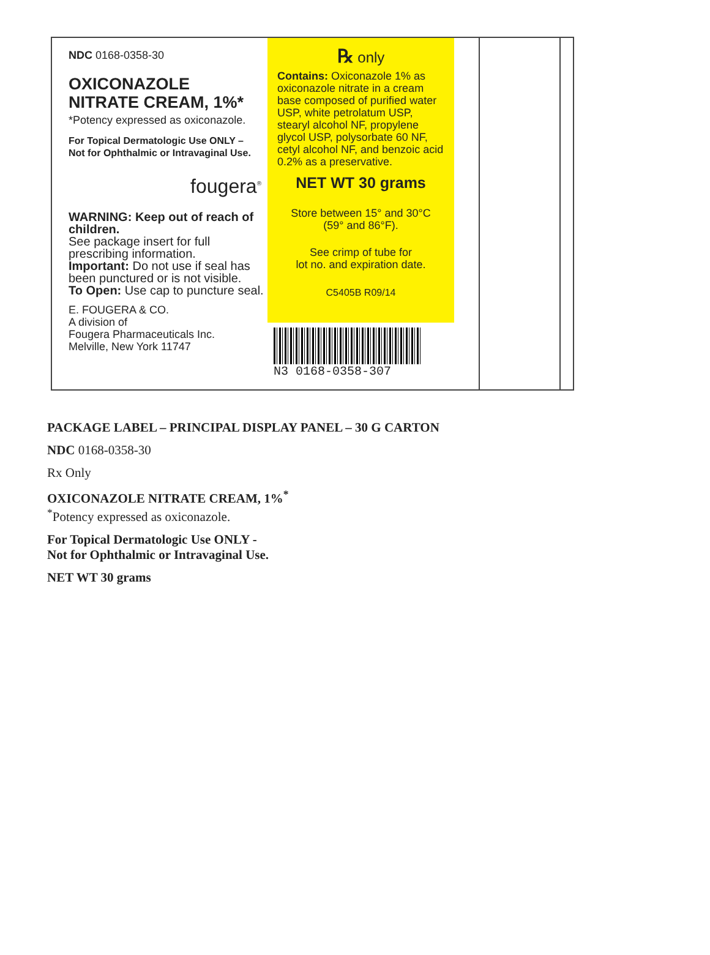NDC 0168-0358-30
OXICONAZOLE
NITRATE CREAM, 1%*
*Potency expressed as oxiconazole.
For Topical Dermatologic Use ONLY –
Not for Ophthalmic or Intravaginal Use.
fougera<sup>®</sup>
WARNING: Keep out of reach of children.
See package insert for full prescribing information.
Important: Do not use if seal has been punctured or is not visible.
To Open: Use cap to puncture seal.
E. FOUGERA & CO.
A division of
Fougera Pharmaceuticals Inc.
Melville, New York 11747
℞ only
Contains: Oxiconazole 1% as oxiconazole nitrate in a cream base composed of purified water USP, white petrolatum USP, stearyl alcohol NF, propylene glycol USP, polysorbate 60 NF, cetyl alcohol NF, and benzoic acid 0.2% as a preservative.
NET WT 30 grams
Store between 15° and 30°C
(59° and 86°F).
See crimp of tube for
lot no. and expiration date.
C5405B R09/14
N3 0168-0358-307
PACKAGE LABEL – PRINCIPAL DISPLAY PANEL – 30 G CARTON
NDC 0168-0358-30
Rx Only
OXICONAZOLE NITRATE CREAM, 1%<sup>*</sup>
<sup>*</sup> Potency expressed as oxiconazole.
For Topical Dermatologic Use ONLY -
Not for Ophthalmic or Intravaginal Use.
NET WT 30 grams